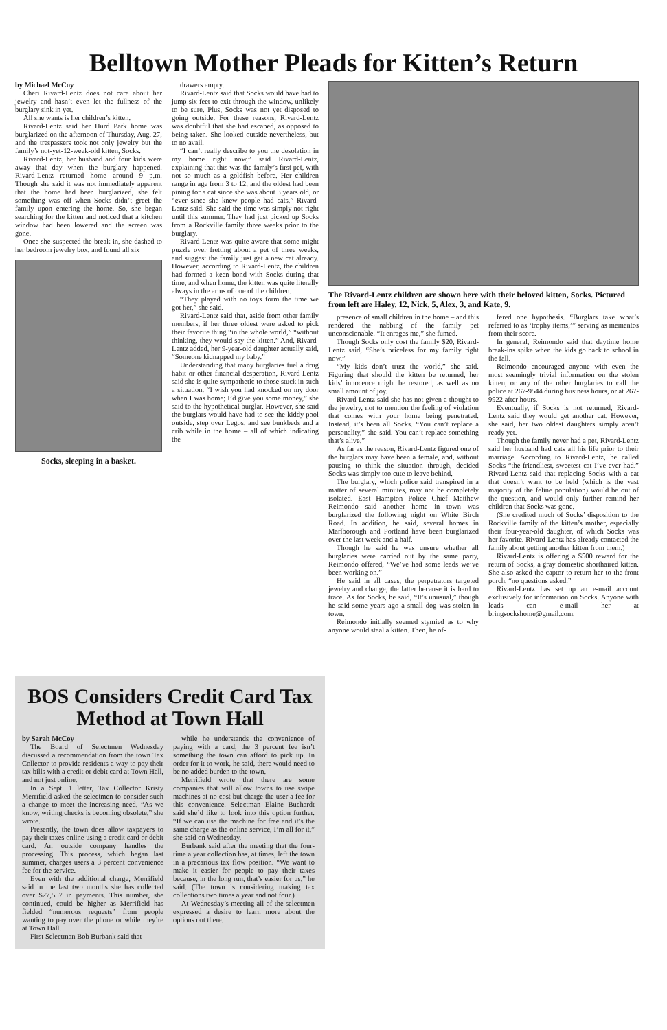Belltown Mother Pleads for Kitten’s Return
by Michael McCoy
Cheri Rivard-Lentz does not care about her jewelry and hasn’t even let the fullness of the burglary sink in yet.
All she wants is her children’s kitten.
Rivard-Lentz said her Hurd Park home was burglarized on the afternoon of Thursday, Aug. 27, and the trespassers took not only jewelry but the family’s not-yet-12-week-old kitten, Socks.
Rivard-Lentz, her husband and four kids were away that day when the burglary happened. Rivard-Lentz returned home around 9 p.m. Though she said it was not immediately apparent that the home had been burglarized, she felt something was off when Socks didn’t greet the family upon entering the home. So, she began searching for the kitten and noticed that a kitchen window had been lowered and the screen was gone.
Once she suspected the break-in, she dashed to her bedroom jewelry box, and found all six
Socks, sleeping in a basket.
drawers empty.
Rivard-Lentz said that Socks would have had to jump six feet to exit through the window, unlikely to be sure. Plus, Socks was not yet disposed to going outside. For these reasons, Rivard-Lentz was doubtful that she had escaped, as opposed to being taken. She looked outside nevertheless, but to no avail.
“I can’t really describe to you the desolation in my home right now,” said Rivard-Lentz, explaining that this was the family’s first pet, with not so much as a goldfish before. Her children range in age from 3 to 12, and the oldest had been pining for a cat since she was about 3 years old, or “ever since she knew people had cats,” Rivard-Lentz said. She said the time was simply not right until this summer. They had just picked up Socks from a Rockville family three weeks prior to the burglary.
Rivard-Lentz was quite aware that some might puzzle over fretting about a pet of three weeks, and suggest the family just get a new cat already. However, according to Rivard-Lentz, the children had formed a keen bond with Socks during that time, and when home, the kitten was quite literally always in the arms of one of the children.
“They played with no toys form the time we got her,” she said.
Rivard-Lentz said that, aside from other family members, if her three oldest were asked to pick their favorite thing “in the whole world,” “without thinking, they would say the kitten.” And, Rivard-Lentz added, her 9-year-old daughter actually said, “Someone kidnapped my baby.”
Understanding that many burglaries fuel a drug habit or other financial desperation, Rivard-Lentz said she is quite sympathetic to those stuck in such a situation. “I wish you had knocked on my door when I was home; I’d give you some money,” she said to the hypothetical burglar. However, she said the burglars would have had to see the kiddy pool outside, step over Legos, and see bunkbeds and a crib while in the home – all of which indicating the
The Rivard-Lentz children are shown here with their beloved kitten, Socks. Pictured from left are Haley, 12, Nick, 5, Alex, 3, and Kate, 9.
presence of small children in the home – and this rendered the nabbing of the family pet unconscionable. “It enrages me,” she fumed.
Though Socks only cost the family $20, Rivard-Lentz said, “She’s priceless for my family right now.”
“My kids don’t trust the world,” she said. Figuring that should the kitten be returned, her kids’ innocence might be restored, as well as no small amount of joy.
Rivard-Lentz said she has not given a thought to the jewelry, not to mention the feeling of violation that comes with your home being penetrated. Instead, it’s been all Socks. “You can’t replace a personality,” she said. You can’t replace something that’s alive.”
As far as the reason, Rivard-Lentz figured one of the burglars may have been a female, and, without pausing to think the situation through, decided Socks was simply too cute to leave behind.
The burglary, which police said transpired in a matter of several minutes, may not be completely isolated. East Hampton Police Chief Matthew Reimondo said another home in town was burglarized the following night on White Birch Road. In addition, he said, several homes in Marlborough and Portland have been burglarized over the last week and a half.
Though he said he was unsure whether all burglaries were carried out by the same party, Reimondo offered, “We’ve had some leads we’ve been working on.”
He said in all cases, the perpetrators targeted jewelry and change, the latter because it is hard to trace. As for Socks, he said, “It’s unusual,” though he said some years ago a small dog was stolen in town.
Reimondo initially seemed stymied as to why anyone would steal a kitten. Then, he of-
fered one hypothesis. “Burglars take what’s referred to as ‘trophy items,’” serving as mementos from their score.
In general, Reimondo said that daytime home break-ins spike when the kids go back to school in the fall.
Reimondo encouraged anyone with even the most seemingly trivial information on the stolen kitten, or any of the other burglaries to call the police at 267-9544 during business hours, or at 267-9922 after hours.
Eventually, if Socks is not returned, Rivard-Lentz said they would get another cat. However, she said, her two oldest daughters simply aren’t ready yet.
Though the family never had a pet, Rivard-Lentz said her husband had cats all his life prior to their marriage. According to Rivard-Lentz, he called Socks “the friendliest, sweetest cat I’ve ever had.” Rivard-Lentz said that replacing Socks with a cat that doesn’t want to be held (which is the vast majority of the feline population) would be out of the question, and would only further remind her children that Socks was gone.
(She credited much of Socks’ disposition to the Rockville family of the kitten’s mother, especially their four-year-old daughter, of which Socks was her favorite. Rivard-Lentz has already contacted the family about getting another kitten from them.)
Rivard-Lentz is offering a $500 reward for the return of Socks, a gray domestic shorthaired kitten. She also asked the captor to return her to the front porch, “no questions asked.”
Rivard-Lentz has set up an e-mail account exclusively for information on Socks. Anyone with leads can e-mail her at bringsockshome@gmail.com.
BOS Considers Credit Card Tax Method at Town Hall
by Sarah McCoy
The Board of Selectmen Wednesday discussed a recommendation from the town Tax Collector to provide residents a way to pay their tax bills with a credit or debit card at Town Hall, and not just online.
In a Sept. 1 letter, Tax Collector Kristy Merrifield asked the selectmen to consider such a change to meet the increasing need. “As we know, writing checks is becoming obsolete,” she wrote.
Presently, the town does allow taxpayers to pay their taxes online using a credit card or debit card. An outside company handles the processing. This process, which began last summer, charges users a 3 percent convenience fee for the service.
Even with the additional charge, Merrifield said in the last two months she has collected over $27,557 in payments. This number, she continued, could be higher as Merrifield has fielded “numerous requests” from people wanting to pay over the phone or while they’re at Town Hall.
First Selectman Bob Burbank said that
while he understands the convenience of paying with a card, the 3 percent fee isn’t something the town can afford to pick up. In order for it to work, he said, there would need to be no added burden to the town.
Merrifield wrote that there are some companies that will allow towns to use swipe machines at no cost but charge the user a fee for this convenience. Selectman Elaine Buchardt said she’d like to look into this option further. “If we can use the machine for free and it’s the same charge as the online service, I’m all for it,” she said on Wednesday.
Burbank said after the meeting that the four-time a year collection has, at times, left the town in a precarious tax flow position. “We want to make it easier for people to pay their taxes because, in the long run, that’s easier for us,” he said. (The town is considering making tax collections two times a year and not four.)
At Wednesday’s meeting all of the selectmen expressed a desire to learn more about the options out there.